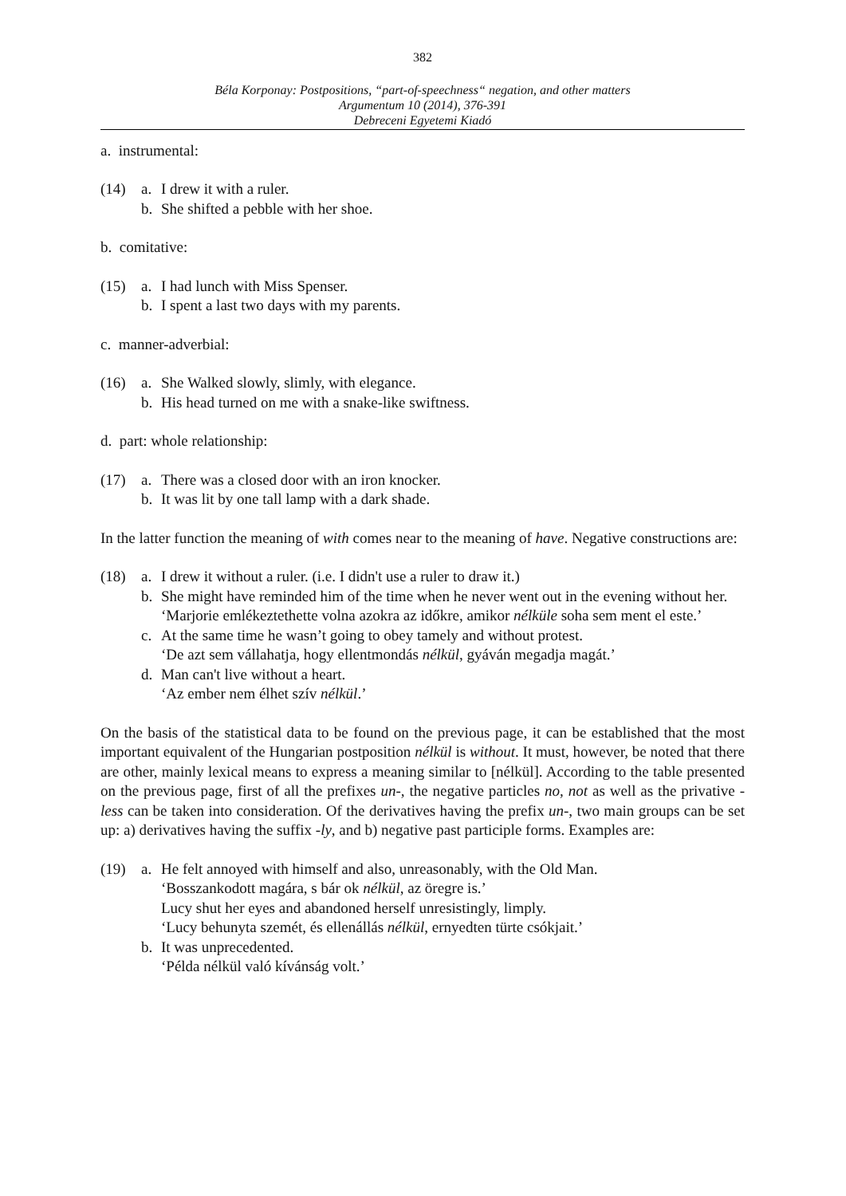382
Béla Korponay: Postpositions, “part-of-speechness“ negation, and other matters
Argumentum 10 (2014), 376-391
Debreceni Egyetemi Kiadó
a. instrumental:
(14) a. I drew it with a ruler.
b. She shifted a pebble with her shoe.
b. comitative:
(15) a. I had lunch with Miss Spenser.
b. I spent a last two days with my parents.
c. manner-adverbial:
(16) a. She Walked slowly, slimly, with elegance.
b. His head turned on me with a snake-like swiftness.
d. part: whole relationship:
(17) a. There was a closed door with an iron knocker.
b. It was lit by one tall lamp with a dark shade.
In the latter function the meaning of with comes near to the meaning of have. Negative constructions are:
(18) a. I drew it without a ruler. (i.e. I didn't use a ruler to draw it.)
b. She might have reminded him of the time when he never went out in the evening without her.
‘Marjorie emlékeztethette volna azokra az időkre, amikor nélküle soha sem ment el este.’
c. At the same time he wasn’t going to obey tamely and without protest.
‘De azt sem vállahatja, hogy ellentmondás nélkül, gyáván megadja magát.’
d. Man can't live without a heart.
‘Az ember nem élhet szív nélkül.’
On the basis of the statistical data to be found on the previous page, it can be established that the most important equivalent of the Hungarian postposition nélkül is without. It must, however, be noted that there are other, mainly lexical means to express a meaning similar to [nélkül]. According to the table presented on the previous page, first of all the prefixes un-, the negative particles no, not as well as the privative -less can be taken into consideration. Of the derivatives having the prefix un-, two main groups can be set up: a) derivatives having the suffix -ly, and b) negative past participle forms. Examples are:
(19) a. He felt annoyed with himself and also, unreasonably, with the Old Man.
‘Bosszankodott magára, s bár ok nélkül, az öregre is.’
Lucy shut her eyes and abandoned herself unresistingly, limply.
‘Lucy behunyta szemét, és ellenállás nélkül, ernyedten türte csókjait.’
b. It was unprecedented.
‘Példa nélkül való kívánság volt.’